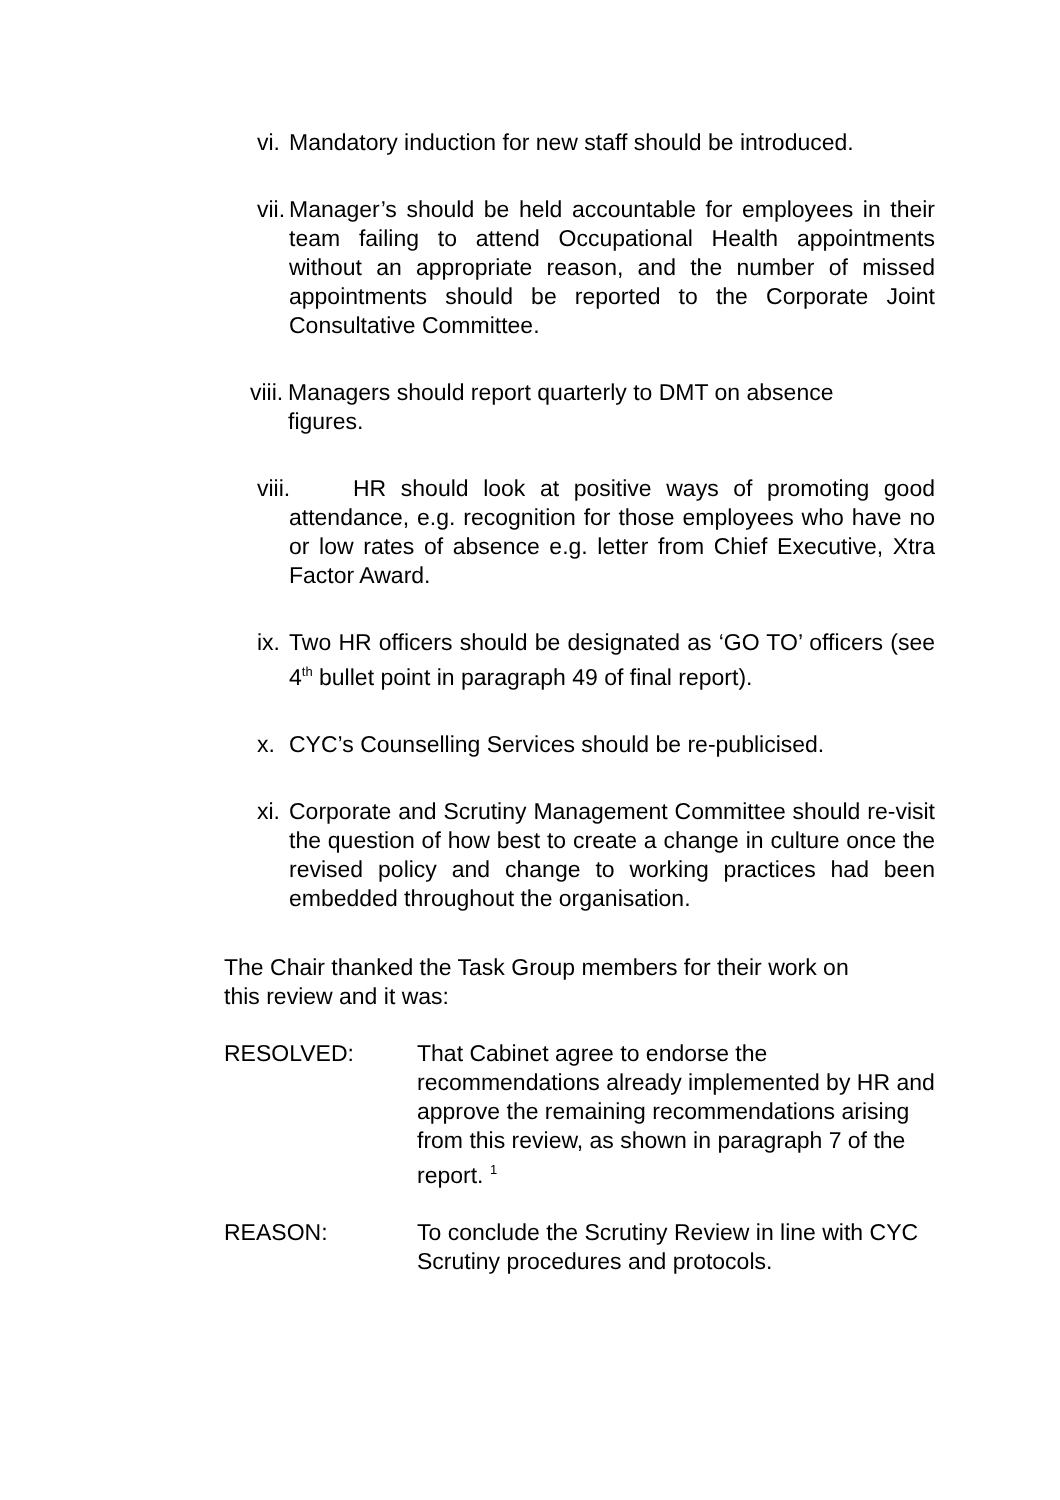vi. Mandatory induction for new staff should be introduced.
vii. Manager’s should be held accountable for employees in their team failing to attend Occupational Health appointments without an appropriate reason, and the number of missed appointments should be reported to the Corporate Joint Consultative Committee.
viii. Managers should report quarterly to DMT on absence
figures.
viii. HR should look at positive ways of promoting good attendance, e.g. recognition for those employees who have no or low rates of absence e.g. letter from Chief Executive, Xtra Factor Award.
ix. Two HR officers should be designated as ‘GO TO’ officers (see 4<sup>th</sup> bullet point in paragraph 49 of final report).
x. CYC’s Counselling Services should be re-publicised.
xi. Corporate and Scrutiny Management Committee should re-visit the question of how best to create a change in culture once the revised policy and change to working practices had been embedded throughout the organisation.
The Chair thanked the Task Group members for their work on
this review and it was:
RESOLVED: That Cabinet agree to endorse the recommendations already implemented by HR and approve the remaining recommendations arising from this review, as shown in paragraph 7 of the report. <sup>1</sup>
REASON: To conclude the Scrutiny Review in line with CYC Scrutiny procedures and protocols.